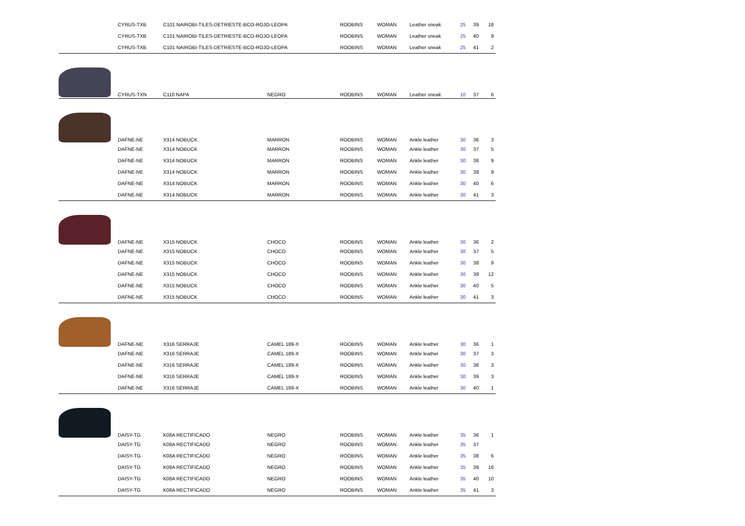| | CYRUS-TXB | C101 NAIROBI-TILES-DETRIESTE-BCO-ROJO-LEOPA | | ROOBINS | WOMAN | Leather sneak | 25 | 39 | 18 |
| | CYRUS-TXB | C101 NAIROBI-TILES-DETRIESTE-BCO-ROJO-LEOPA | | ROOBINS | WOMAN | Leather sneak | 25 | 40 | 9 |
| | CYRUS-TXB | C101 NAIROBI-TILES-DETRIESTE-BCO-ROJO-LEOPA | | ROOBINS | WOMAN | Leather sneak | 25 | 41 | 2 |
| | CYRUS-TXN | C110 NAPA | NEGRO | ROOBINS | WOMAN | Leather sneak | 10 | 37 | 6 |
| | DAFNE-NE | X314 NOBUCK | MARRON | ROOBINS | WOMAN | Ankle leather | 30 | 36 | 3 |
| | DAFNE-NE | X314 NOBUCK | MARRON | ROOBINS | WOMAN | Ankle leather | 30 | 37 | 5 |
| | DAFNE-NE | X314 NOBUCK | MARRON | ROOBINS | WOMAN | Ankle leather | 30 | 38 | 9 |
| | DAFNE-NE | X314 NOBUCK | MARRON | ROOBINS | WOMAN | Ankle leather | 30 | 39 | 9 |
| | DAFNE-NE | X314 NOBUCK | MARRON | ROOBINS | WOMAN | Ankle leather | 30 | 40 | 6 |
| | DAFNE-NE | X314 NOBUCK | MARRON | ROOBINS | WOMAN | Ankle leather | 30 | 41 | 3 |
| | DAFNE-NE | X315 NOBUCK | CHOCO | ROOBINS | WOMAN | Ankle leather | 30 | 36 | 2 |
| | DAFNE-NE | X315 NOBUCK | CHOCO | ROOBINS | WOMAN | Ankle leather | 30 | 37 | 5 |
| | DAFNE-NE | X315 NOBUCK | CHOCO | ROOBINS | WOMAN | Ankle leather | 30 | 38 | 9 |
| | DAFNE-NE | X315 NOBUCK | CHOCO | ROOBINS | WOMAN | Ankle leather | 30 | 39 | 12 |
| | DAFNE-NE | X315 NOBUCK | CHOCO | ROOBINS | WOMAN | Ankle leather | 30 | 40 | 5 |
| | DAFNE-NE | X315 NOBUCK | CHOCO | ROOBINS | WOMAN | Ankle leather | 30 | 41 | 3 |
| | DAFNE-NE | X316 SERRAJE | CAMEL 189-X | ROOBINS | WOMAN | Ankle leather | 30 | 36 | 1 |
| | DAFNE-NE | X316 SERRAJE | CAMEL 189-X | ROOBINS | WOMAN | Ankle leather | 30 | 37 | 3 |
| | DAFNE-NE | X316 SERRAJE | CAMEL 189-X | ROOBINS | WOMAN | Ankle leather | 30 | 38 | 3 |
| | DAFNE-NE | X316 SERRAJE | CAMEL 189-X | ROOBINS | WOMAN | Ankle leather | 30 | 39 | 3 |
| | DAFNE-NE | X316 SERRAJE | CAMEL 189-X | ROOBINS | WOMAN | Ankle leather | 30 | 40 | 1 |
| | DAISY-TG | K08A RECTIFICADO | NEGRO | ROOBINS | WOMAN | Ankle leather | 35 | 36 | 1 |
| | DAISY-TG | K08A RECTIFICADO | NEGRO | ROOBINS | WOMAN | Ankle leather | 35 | 37 | |
| | DAISY-TG | K08A RECTIFICADO | NEGRO | ROOBINS | WOMAN | Ankle leather | 35 | 38 | 6 |
| | DAISY-TG | K08A RECTIFICADO | NEGRO | ROOBINS | WOMAN | Ankle leather | 35 | 39 | 16 |
| | DAISY-TG | K08A RECTIFICADO | NEGRO | ROOBINS | WOMAN | Ankle leather | 35 | 40 | 10 |
| | DAISY-TG | K08A RECTIFICADO | NEGRO | ROOBINS | WOMAN | Ankle leather | 35 | 41 | 3 |